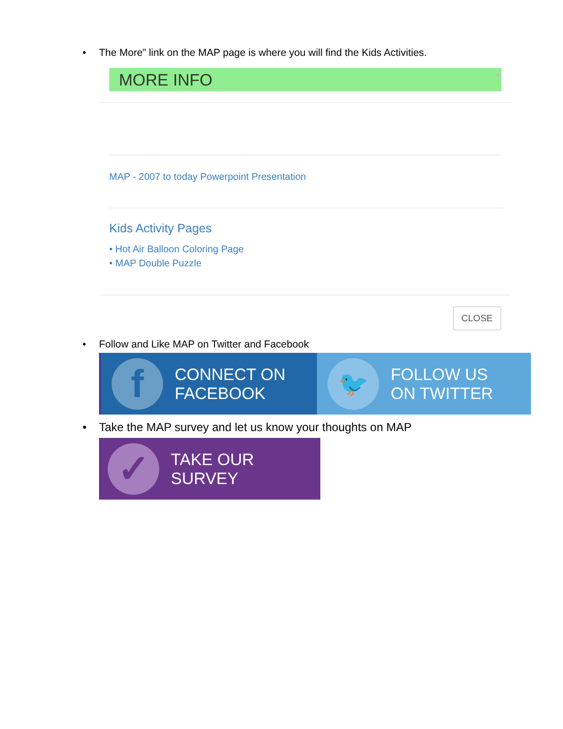• The More” link on the MAP page is where you will find the Kids Activities.
MORE INFO ×
MAP - 2007 to today Powerpoint Presentation
Kids Activity Pages
• Hot Air Balloon Coloring Page
• MAP Double Puzzle
CLOSE
• Follow and Like MAP on Twitter and Facebook
f CONNECT ON
FACEBOOK
🐦 FOLLOW US
ON TWITTER
• Take the MAP survey and let us know your thoughts on MAP
✓ TAKE OUR
SURVEY